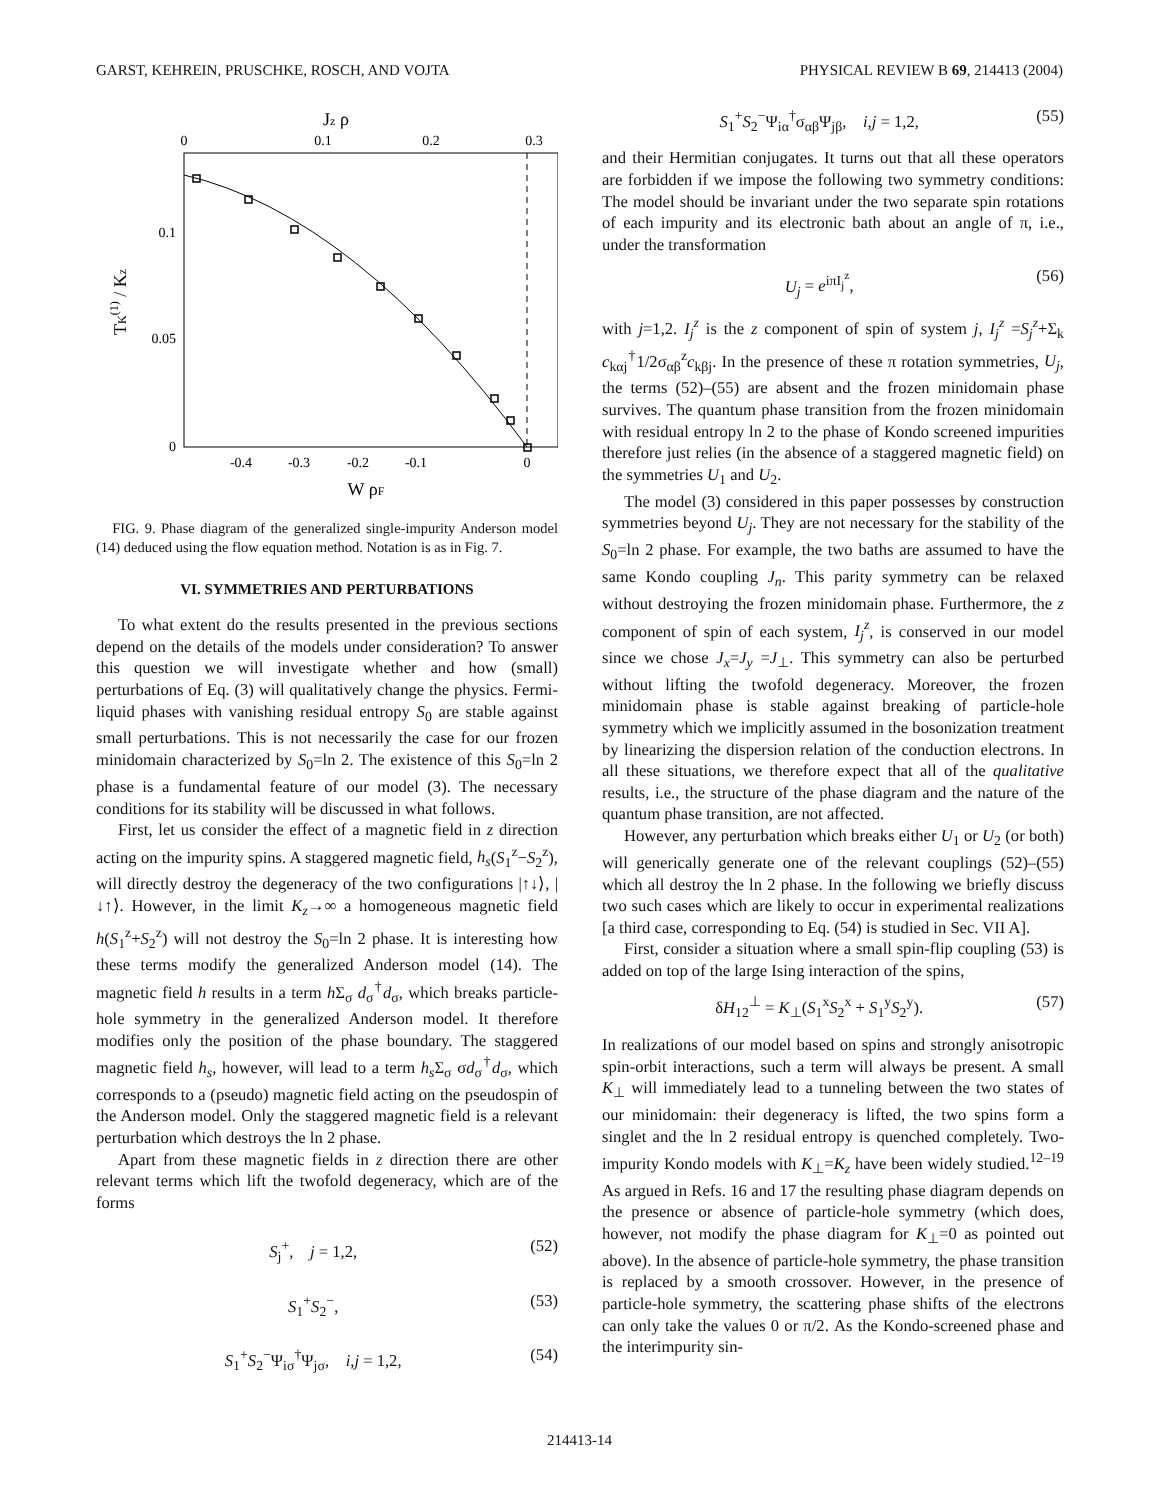GARST, KEHREIN, PRUSCHKE, ROSCH, AND VOJTA PHYSICAL REVIEW B 69, 214413 (2004)
Jz ρ
0
0.1
0.2
0.3
0.1
0.05
0
TK(1) / Kz
-0.4
-0.3
-0.2
-0.1
0
W ρF
FIG. 9. Phase diagram of the generalized single-impurity Anderson model (14) deduced using the flow equation method. Notation is as in Fig. 7.
VI. SYMMETRIES AND PERTURBATIONS
To what extent do the results presented in the previous sections depend on the details of the models under consideration? To answer this question we will investigate whether and how (small) perturbations of Eq. (3) will qualitatively change the physics. Fermi-liquid phases with vanishing residual entropy S<sub>0</sub> are stable against small perturbations. This is not necessarily the case for our frozen minidomain characterized by S<sub>0</sub>=ln 2. The existence of this S<sub>0</sub>=ln 2 phase is a fundamental feature of our model (3). The necessary conditions for its stability will be discussed in what follows.
First, let us consider the effect of a magnetic field in z direction acting on the impurity spins. A staggered magnetic field, h<sub>s</sub>(S<sub>1</sub><sup>z</sup>−S<sub>2</sub><sup>z</sup>), will directly destroy the degeneracy of the two configurations |↑↓⟩, |↓↑⟩. However, in the limit K<sub>z</sub>→∞ a homogeneous magnetic field h(S<sub>1</sub><sup>z</sup>+S<sub>2</sub><sup>z</sup>) will not destroy the S<sub>0</sub>=ln 2 phase. It is interesting how these terms modify the generalized Anderson model (14). The magnetic field h results in a term h Σ<sub>σ</sub> d<sub>σ</sub><sup>†</sup>d<sub>σ</sub>, which breaks particle-hole symmetry in the generalized Anderson model. It therefore modifies only the position of the phase boundary. The staggered magnetic field h<sub>s</sub>, however, will lead to a term h<sub>s</sub> Σ<sub>σ</sub> σd<sub>σ</sub><sup>†</sup>d<sub>σ</sub>, which corresponds to a (pseudo) magnetic field acting on the pseudospin of the Anderson model. Only the staggered magnetic field is a relevant perturbation which destroys the ln 2 phase.
Apart from these magnetic fields in z direction there are other relevant terms which lift the twofold degeneracy, which are of the forms
S<sub>j</sub><sup>+</sup>, j = 1,2, (52)
S<sub>1</sub><sup>+</sup>S<sub>2</sub><sup>−</sup>, (53)
S<sub>1</sub><sup>+</sup>S<sub>2</sub><sup>−</sup>Ψ<sub>iσ</sub><sup>†</sup>Ψ<sub>jσ</sub>, i,j = 1,2, (54)
S<sub>1</sub><sup>+</sup>S<sub>2</sub><sup>−</sup>Ψ<sub>iα</sub><sup>†</sup>σ<sub>αβ</sub>Ψ<sub>jβ</sub>, i,j = 1,2, (55)
and their Hermitian conjugates. It turns out that all these operators are forbidden if we impose the following two symmetry conditions: The model should be invariant under the two separate spin rotations of each impurity and its electronic bath about an angle of π, i.e., under the transformation
U<sub>j</sub> = e<sup>iπI<sub>j</sub><sup>z</sup></sup>, (56)
with j=1,2. I<sub>j</sub><sup>z</sup> is the z component of spin of system j, I<sub>j</sub><sup>z</sup> =S<sub>j</sub><sup>z</sup>+Σ<sub>k</sub> c<sub>kαj</sub><sup>†</sup>1/2σ<sub>αβ</sub><sup>z</sup>c<sub>kβj</sub>. In the presence of these π rotation symmetries, U<sub>j</sub>, the terms (52)–(55) are absent and the frozen minidomain phase survives. The quantum phase transition from the frozen minidomain with residual entropy ln 2 to the phase of Kondo screened impurities therefore just relies (in the absence of a staggered magnetic field) on the symmetries U<sub>1</sub> and U<sub>2</sub>.
The model (3) considered in this paper possesses by construction symmetries beyond U<sub>j</sub>. They are not necessary for the stability of the S<sub>0</sub>=ln 2 phase. For example, the two baths are assumed to have the same Kondo coupling J<sub>n</sub>. This parity symmetry can be relaxed without destroying the frozen minidomain phase. Furthermore, the z component of spin of each system, I<sub>j</sub><sup>z</sup>, is conserved in our model since we chose J<sub>x</sub>=J<sub>y</sub> =J<sub>⊥</sub>. This symmetry can also be perturbed without lifting the twofold degeneracy. Moreover, the frozen minidomain phase is stable against breaking of particle-hole symmetry which we implicitly assumed in the bosonization treatment by linearizing the dispersion relation of the conduction electrons. In all these situations, we therefore expect that all of the qualitative results, i.e., the structure of the phase diagram and the nature of the quantum phase transition, are not affected.
However, any perturbation which breaks either U<sub>1</sub> or U<sub>2</sub> (or both) will generically generate one of the relevant couplings (52)–(55) which all destroy the ln 2 phase. In the following we briefly discuss two such cases which are likely to occur in experimental realizations [a third case, corresponding to Eq. (54) is studied in Sec. VII A].
First, consider a situation where a small spin-flip coupling (53) is added on top of the large Ising interaction of the spins,
δH<sub>12</sub><sup>⊥</sup> = K<sub>⊥</sub>(S<sub>1</sub><sup>x</sup>S<sub>2</sub><sup>x</sup> + S<sub>1</sub><sup>y</sup>S<sub>2</sub><sup>y</sup>). (57)
In realizations of our model based on spins and strongly anisotropic spin-orbit interactions, such a term will always be present. A small K<sub>⊥</sub> will immediately lead to a tunneling between the two states of our minidomain: their degeneracy is lifted, the two spins form a singlet and the ln 2 residual entropy is quenched completely. Two-impurity Kondo models with K<sub>⊥</sub>=K<sub>z</sub> have been widely studied.<sup>12–19</sup> As argued in Refs. 16 and 17 the resulting phase diagram depends on the presence or absence of particle-hole symmetry (which does, however, not modify the phase diagram for K<sub>⊥</sub>=0 as pointed out above). In the absence of particle-hole symmetry, the phase transition is replaced by a smooth crossover. However, in the presence of particle-hole symmetry, the scattering phase shifts of the electrons can only take the values 0 or π/2. As the Kondo-screened phase and the interimpurity sin-
214413-14